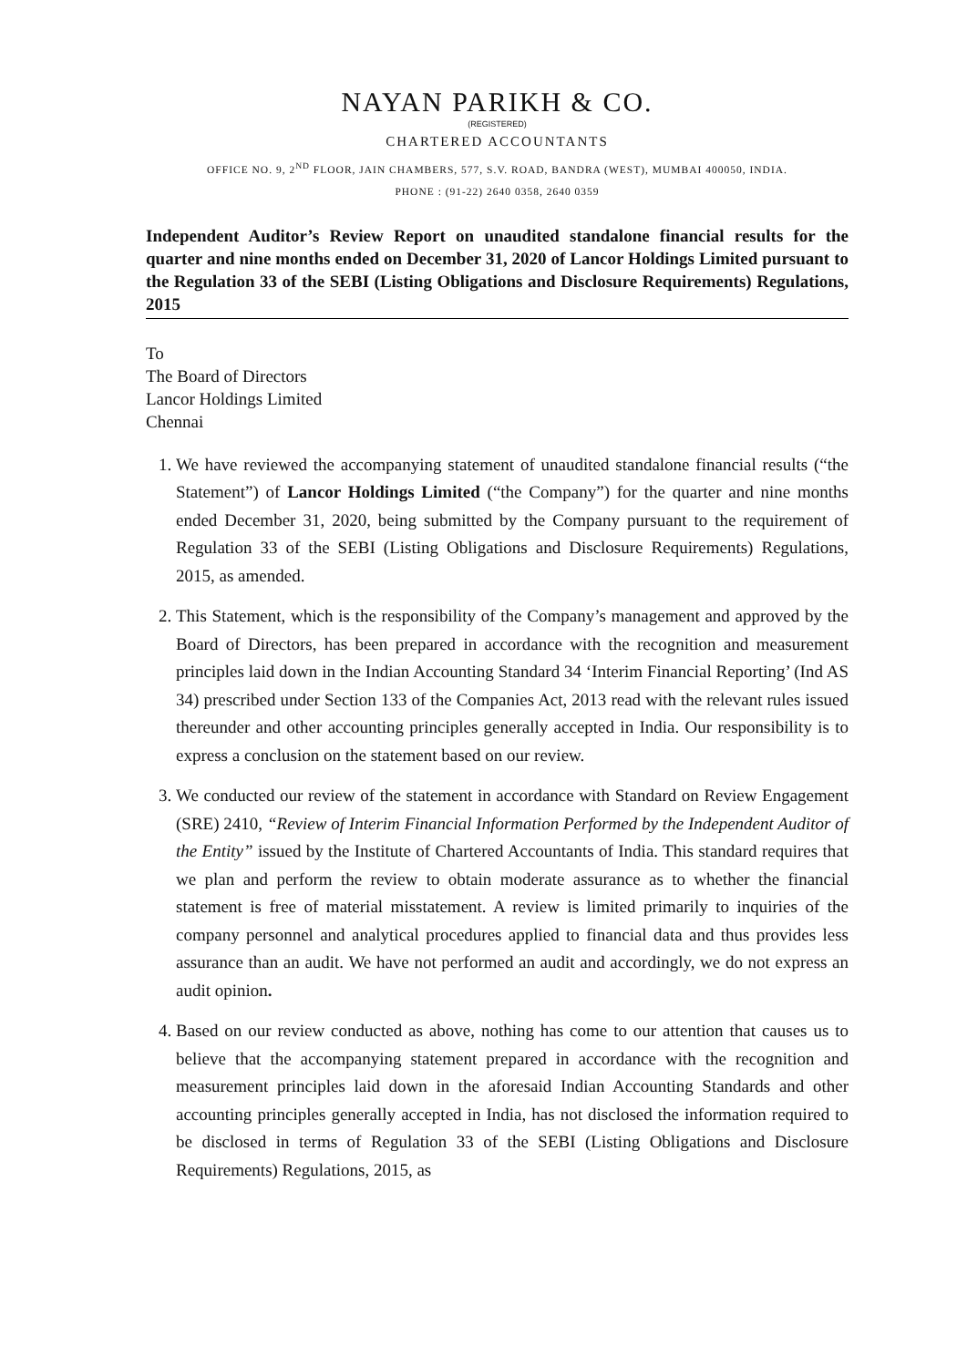NAYAN PARIKH & CO.
(REGISTERED)
CHARTERED ACCOUNTANTS
OFFICE NO. 9, 2<sup>ND</sup> FLOOR, JAIN CHAMBERS, 577, S.V. ROAD, BANDRA (WEST), MUMBAI 400050, INDIA.
PHONE : (91-22) 2640 0358, 2640 0359
Independent Auditor’s Review Report on unaudited standalone financial results for the quarter and nine months ended on December 31, 2020 of Lancor Holdings Limited pursuant to the Regulation 33 of the SEBI (Listing Obligations and Disclosure Requirements) Regulations, 2015
To
The Board of Directors
Lancor Holdings Limited
Chennai
1. We have reviewed the accompanying statement of unaudited standalone financial results (“the Statement”) of Lancor Holdings Limited (“the Company”) for the quarter and nine months ended December 31, 2020, being submitted by the Company pursuant to the requirement of Regulation 33 of the SEBI (Listing Obligations and Disclosure Requirements) Regulations, 2015, as amended.
2. This Statement, which is the responsibility of the Company’s management and approved by the Board of Directors, has been prepared in accordance with the recognition and measurement principles laid down in the Indian Accounting Standard 34 ‘Interim Financial Reporting’ (Ind AS 34) prescribed under Section 133 of the Companies Act, 2013 read with the relevant rules issued thereunder and other accounting principles generally accepted in India. Our responsibility is to express a conclusion on the statement based on our review.
3. We conducted our review of the statement in accordance with Standard on Review Engagement (SRE) 2410, “Review of Interim Financial Information Performed by the Independent Auditor of the Entity” issued by the Institute of Chartered Accountants of India. This standard requires that we plan and perform the review to obtain moderate assurance as to whether the financial statement is free of material misstatement. A review is limited primarily to inquiries of the company personnel and analytical procedures applied to financial data and thus provides less assurance than an audit. We have not performed an audit and accordingly, we do not express an audit opinion.
4. Based on our review conducted as above, nothing has come to our attention that causes us to believe that the accompanying statement prepared in accordance with the recognition and measurement principles laid down in the aforesaid Indian Accounting Standards and other accounting principles generally accepted in India, has not disclosed the information required to be disclosed in terms of Regulation 33 of the SEBI (Listing Obligations and Disclosure Requirements) Regulations, 2015, as